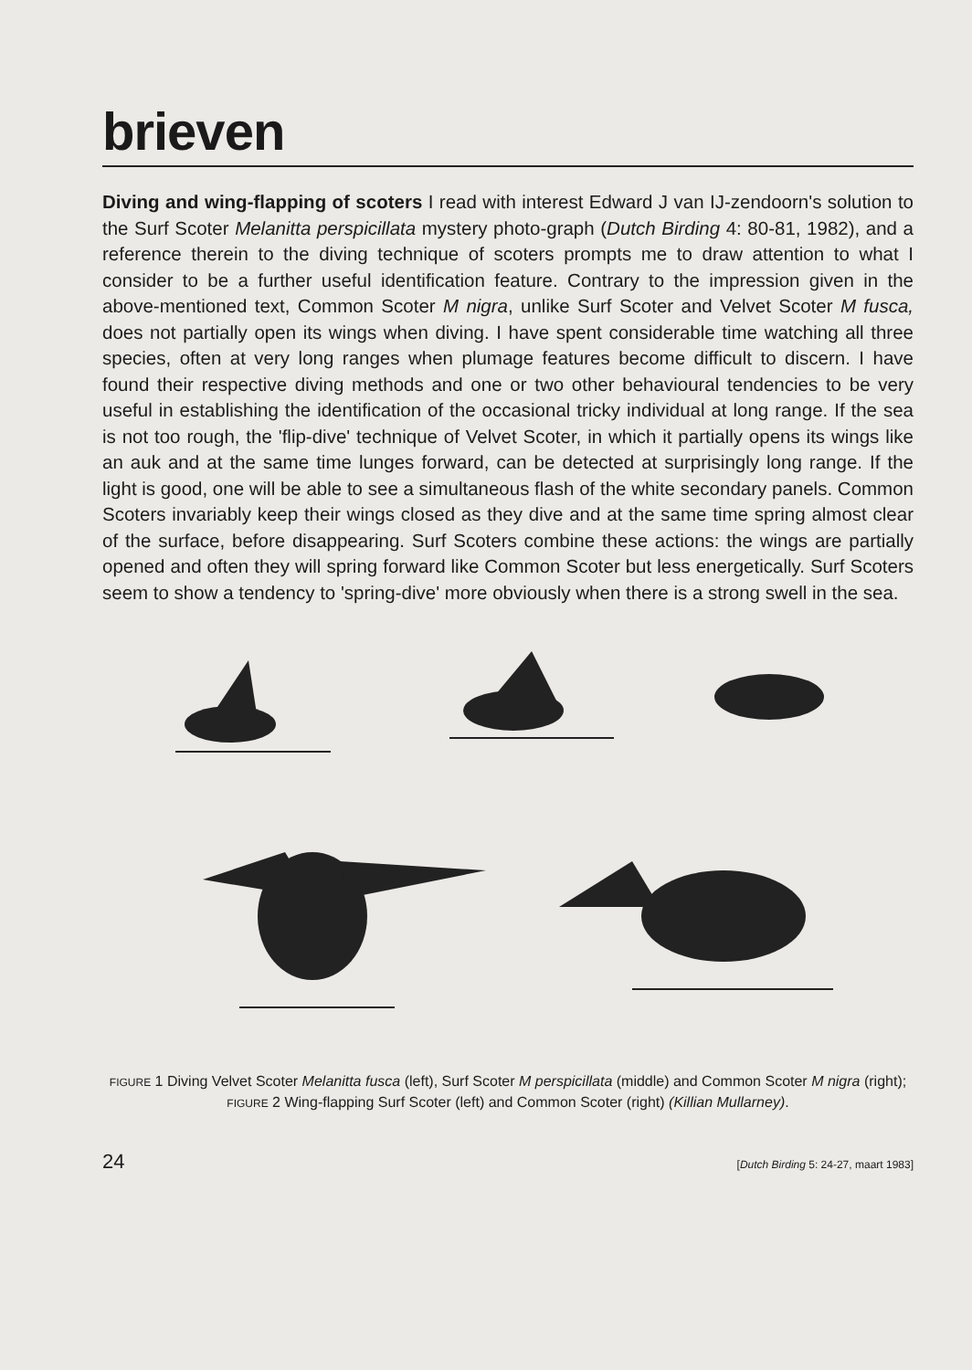brieven
Diving and wing-flapping of scoters I read with interest Edward J van IJ-zendoorn's solution to the Surf Scoter Melanitta perspicillata mystery photo-graph (Dutch Birding 4: 80-81, 1982), and a reference therein to the diving technique of scoters prompts me to draw attention to what I consider to be a further useful identification feature. Contrary to the impression given in the above-mentioned text, Common Scoter M nigra, unlike Surf Scoter and Velvet Scoter M fusca, does not partially open its wings when diving. I have spent considerable time watching all three species, often at very long ranges when plumage features become difficult to discern. I have found their respective diving methods and one or two other behavioural tendencies to be very useful in establishing the identification of the occasional tricky individual at long range. If the sea is not too rough, the 'flip-dive' technique of Velvet Scoter, in which it partially opens its wings like an auk and at the same time lunges forward, can be detected at surprisingly long range. If the light is good, one will be able to see a simultaneous flash of the white secondary panels. Common Scoters invariably keep their wings closed as they dive and at the same time spring almost clear of the surface, before disappearing. Surf Scoters combine these actions: the wings are partially opened and often they will spring forward like Common Scoter but less energetically. Surf Scoters seem to show a tendency to 'spring-dive' more obviously when there is a strong swell in the sea.
FIGURE 1 Diving Velvet Scoter Melanitta fusca (left), Surf Scoter M perspicillata (middle) and Common Scoter M nigra (right); FIGURE 2 Wing-flapping Surf Scoter (left) and Common Scoter (right) (Killian Mullarney).
24 [Dutch Birding 5: 24-27, maart 1983]